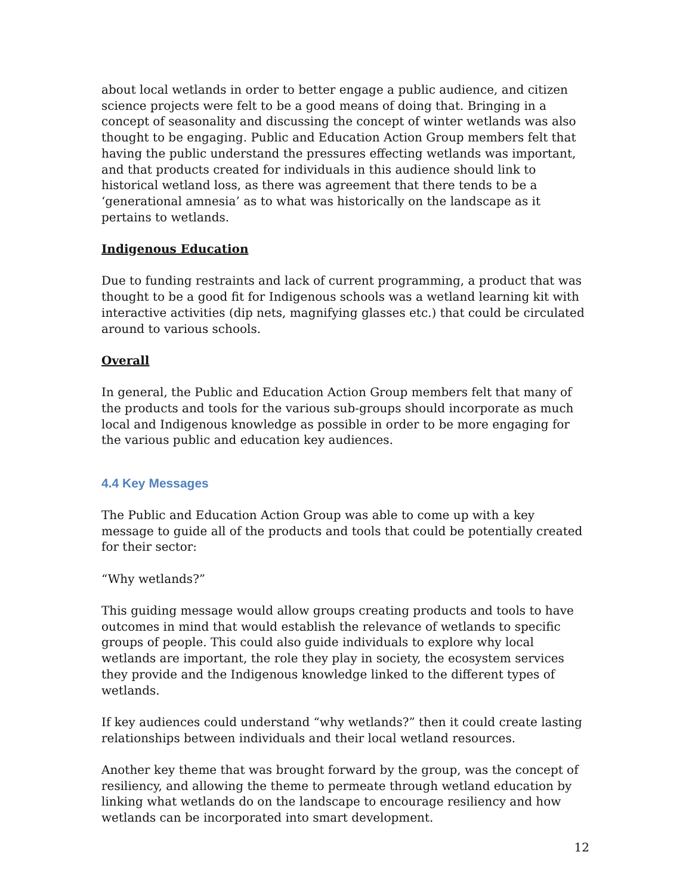about local wetlands in order to better engage a public audience, and citizen science projects were felt to be a good means of doing that. Bringing in a concept of seasonality and discussing the concept of winter wetlands was also thought to be engaging. Public and Education Action Group members felt that having the public understand the pressures effecting wetlands was important, and that products created for individuals in this audience should link to historical wetland loss, as there was agreement that there tends to be a ‘generational amnesia’ as to what was historically on the landscape as it pertains to wetlands.
Indigenous Education
Due to funding restraints and lack of current programming, a product that was thought to be a good fit for Indigenous schools was a wetland learning kit with interactive activities (dip nets, magnifying glasses etc.) that could be circulated around to various schools.
Overall
In general, the Public and Education Action Group members felt that many of the products and tools for the various sub-groups should incorporate as much local and Indigenous knowledge as possible in order to be more engaging for the various public and education key audiences.
4.4 Key Messages
The Public and Education Action Group was able to come up with a key message to guide all of the products and tools that could be potentially created for their sector:
“Why wetlands?”
This guiding message would allow groups creating products and tools to have outcomes in mind that would establish the relevance of wetlands to specific groups of people. This could also guide individuals to explore why local wetlands are important, the role they play in society, the ecosystem services they provide and the Indigenous knowledge linked to the different types of wetlands.
If key audiences could understand “why wetlands?” then it could create lasting relationships between individuals and their local wetland resources.
Another key theme that was brought forward by the group, was the concept of resiliency, and allowing the theme to permeate through wetland education by linking what wetlands do on the landscape to encourage resiliency and how wetlands can be incorporated into smart development.
12